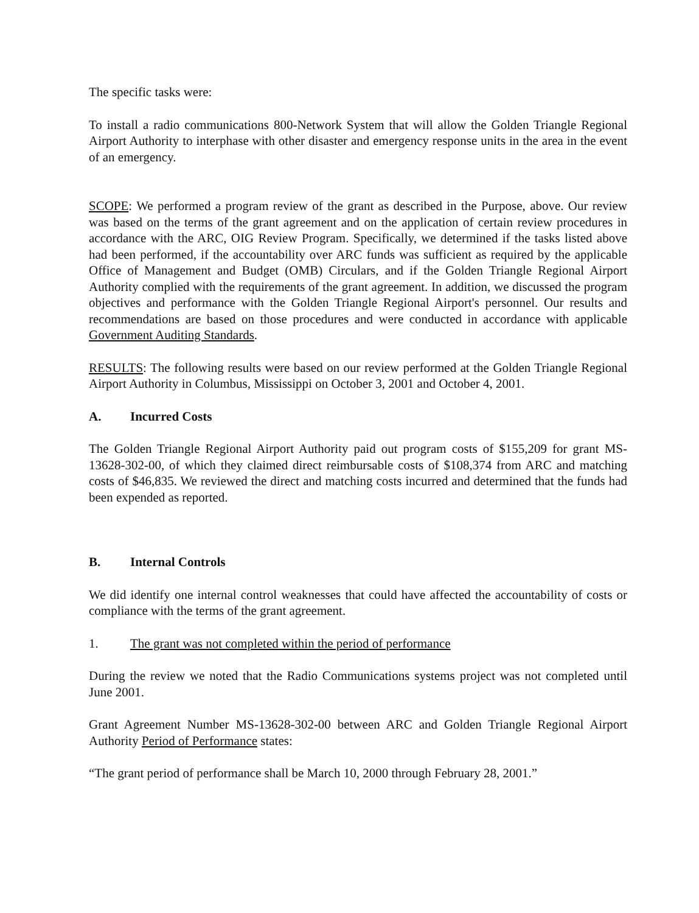The specific tasks were:
To install a radio communications 800-Network System that will allow the Golden Triangle Regional Airport Authority to interphase with other disaster and emergency response units in the area in the event of an emergency.
SCOPE: We performed a program review of the grant as described in the Purpose, above. Our review was based on the terms of the grant agreement and on the application of certain review procedures in accordance with the ARC, OIG Review Program. Specifically, we determined if the tasks listed above had been performed, if the accountability over ARC funds was sufficient as required by the applicable Office of Management and Budget (OMB) Circulars, and if the Golden Triangle Regional Airport Authority complied with the requirements of the grant agreement. In addition, we discussed the program objectives and performance with the Golden Triangle Regional Airport's personnel. Our results and recommendations are based on those procedures and were conducted in accordance with applicable Government Auditing Standards.
RESULTS: The following results were based on our review performed at the Golden Triangle Regional Airport Authority in Columbus, Mississippi on October 3, 2001 and October 4, 2001.
A. Incurred Costs
The Golden Triangle Regional Airport Authority paid out program costs of $155,209 for grant MS-13628-302-00, of which they claimed direct reimbursable costs of $108,374 from ARC and matching costs of $46,835. We reviewed the direct and matching costs incurred and determined that the funds had been expended as reported.
B. Internal Controls
We did identify one internal control weaknesses that could have affected the accountability of costs or compliance with the terms of the grant agreement.
1. The grant was not completed within the period of performance
During the review we noted that the Radio Communications systems project was not completed until June 2001.
Grant Agreement Number MS-13628-302-00 between ARC and Golden Triangle Regional Airport Authority Period of Performance states:
“The grant period of performance shall be March 10, 2000 through February 28, 2001.”